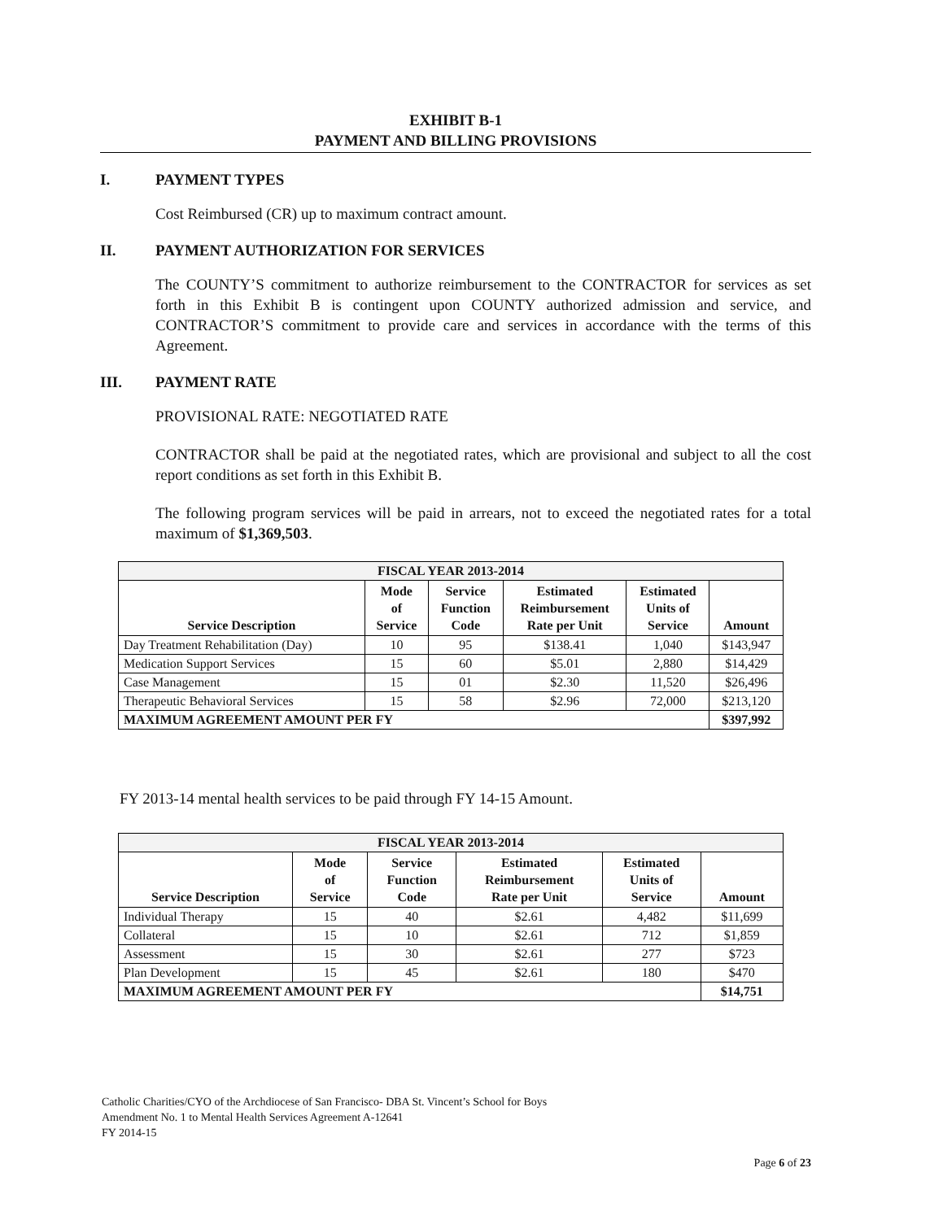EXHIBIT B-1
PAYMENT AND BILLING PROVISIONS
I. PAYMENT TYPES
Cost Reimbursed (CR) up to maximum contract amount.
II. PAYMENT AUTHORIZATION FOR SERVICES
The COUNTY’S commitment to authorize reimbursement to the CONTRACTOR for services as set forth in this Exhibit B is contingent upon COUNTY authorized admission and service, and CONTRACTOR’S commitment to provide care and services in accordance with the terms of this Agreement.
III. PAYMENT RATE
PROVISIONAL RATE: NEGOTIATED RATE
CONTRACTOR shall be paid at the negotiated rates, which are provisional and subject to all the cost report conditions as set forth in this Exhibit B.
The following program services will be paid in arrears, not to exceed the negotiated rates for a total maximum of $1,369,503.
| FISCAL YEAR 2013-2014 | | | | | |
| Service Description | Mode of Service | Service Function Code | Estimated Reimbursement Rate per Unit | Estimated Units of Service | Amount |
| Day Treatment Rehabilitation (Day) | 10 | 95 | $138.41 | 1,040 | $143,947 |
| Medication Support Services | 15 | 60 | $5.01 | 2,880 | $14,429 |
| Case Management | 15 | 01 | $2.30 | 11,520 | $26,496 |
| Therapeutic Behavioral Services | 15 | 58 | $2.96 | 72,000 | $213,120 |
| MAXIMUM AGREEMENT AMOUNT PER FY | | | | | $397,992 |
FY 2013-14 mental health services to be paid through FY 14-15 Amount.
| FISCAL YEAR 2013-2014 | | | | | |
| Service Description | Mode of Service | Service Function Code | Estimated Reimbursement Rate per Unit | Estimated Units of Service | Amount |
| Individual Therapy | 15 | 40 | $2.61 | 4,482 | $11,699 |
| Collateral | 15 | 10 | $2.61 | 712 | $1,859 |
| Assessment | 15 | 30 | $2.61 | 277 | $723 |
| Plan Development | 15 | 45 | $2.61 | 180 | $470 |
| MAXIMUM AGREEMENT AMOUNT PER FY | | | | | $14,751 |
Catholic Charities/CYO of the Archdiocese of San Francisco- DBA St. Vincent’s School for Boys
Amendment No. 1 to Mental Health Services Agreement A-12641
FY 2014-15
Page 6 of 23